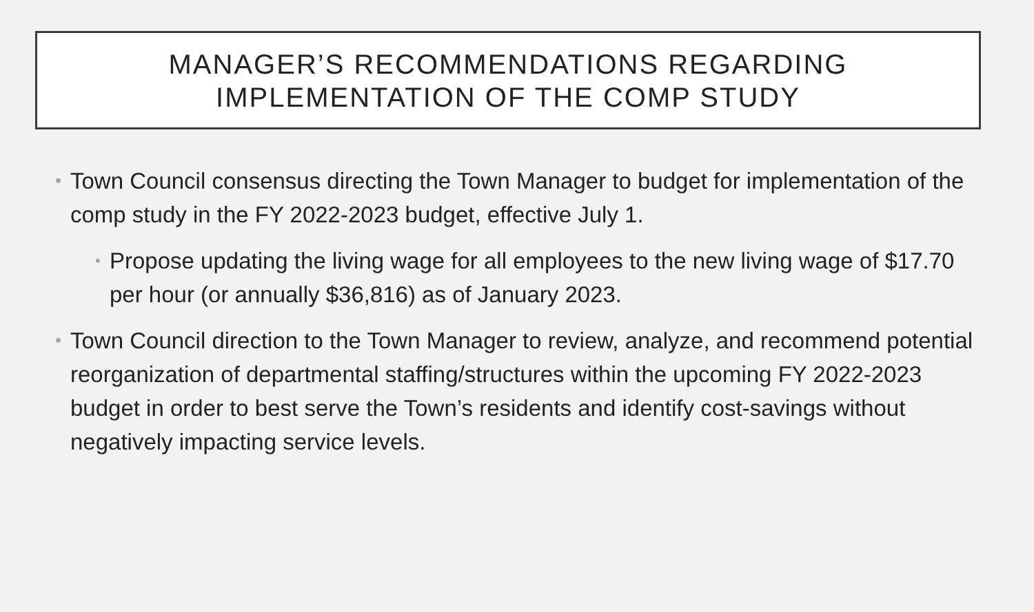MANAGER’S RECOMMENDATIONS REGARDING
IMPLEMENTATION OF THE COMP STUDY
• Town Council consensus directing the Town Manager to budget for implementation of the comp study in the FY 2022-2023 budget, effective July 1.
• Propose updating the living wage for all employees to the new living wage of $17.70 per hour (or annually $36,816) as of January 2023.
• Town Council direction to the Town Manager to review, analyze, and recommend potential reorganization of departmental staffing/structures within the upcoming FY 2022-2023 budget in order to best serve the Town’s residents and identify cost-savings without negatively impacting service levels.